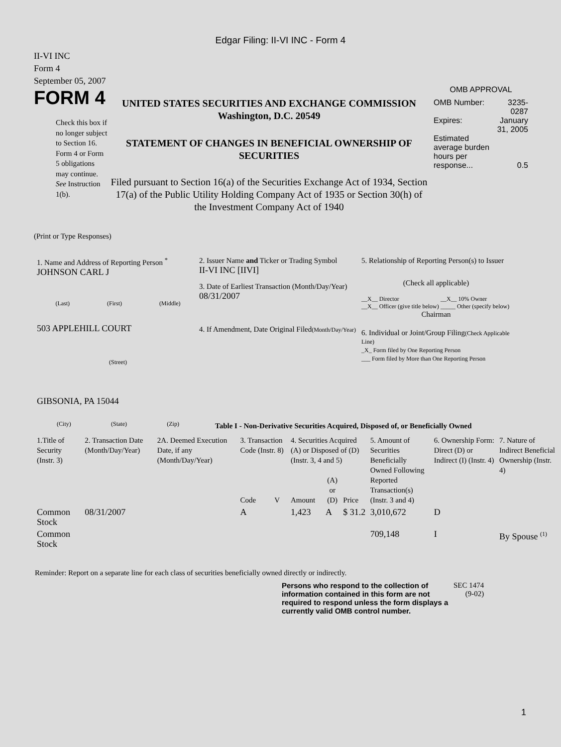Edgar Filing: II-VI INC - Form 4
II-VI INC
Form 4
September 05, 2007
FORM 4
Check this box if no longer subject to Section 16. Form 4 or Form 5 obligations may continue. See Instruction 1(b).
UNITED STATES SECURITIES AND EXCHANGE COMMISSION
Washington, D.C. 20549
STATEMENT OF CHANGES IN BENEFICIAL OWNERSHIP OF SECURITIES
Filed pursuant to Section 16(a) of the Securities Exchange Act of 1934, Section 17(a) of the Public Utility Holding Company Act of 1935 or Section 30(h) of the Investment Company Act of 1940
OMB APPROVAL
| OMB Number: | 3235-0287 |
| Expires: | January 31, 2005 |
| Estimated average burden hours per response... | 0.5 |
(Print or Type Responses)
1. Name and Address of Reporting Person <sup>*</sup>
JOHNSON CARL J
(Last) (First) (Middle)
503 APPLEHILL COURT
(Street)
GIBSONIA, PA 15044
(City) (State) (Zip)
2. Issuer Name and Ticker or Trading Symbol
II-VI INC [IIVI]
3. Date of Earliest Transaction (Month/Day/Year)
08/31/2007
4. If Amendment, Date Original Filed(Month/Day/Year)
5. Relationship of Reporting Person(s) to Issuer
(Check all applicable)
| __X__ Director | __X__ 10% Owner |
| __X__ Officer (give title below) | _____ Other (specify below) |
Chairman
6. Individual or Joint/Group Filing(Check Applicable Line)
_X_ Form filed by One Reporting Person
___ Form filed by More than One Reporting Person
Table I - Non-Derivative Securities Acquired, Disposed of, or Beneficially Owned
| 1.Title of Security (Instr. 3) | 2. Transaction Date (Month/Day/Year) | 2A. Deemed Execution Date, if any (Month/Day/Year) | 3. Transaction Code (Instr. 8) | | 4. Securities Acquired (A) or Disposed of (D) (Instr. 3, 4 and 5) | | | 5. Amount of Securities Beneficially Owned Following Reported Transaction(s) (Instr. 3 and 4) | 6. Ownership Form: Direct (D) or Indirect (I) (Instr. 4) | 7. Nature of Indirect Beneficial Ownership (Instr. 4) |
| --- | --- | --- | --- | --- | --- | --- | --- | --- | --- | --- |
| | | | Code | V | Amount | (A) or (D) | Price | | | |
| Common Stock | 08/31/2007 | | A | | 1,423 | A | $ 31.2 | 3,010,672 | D | |
| Common Stock | | | | | | | | 709,148 | I | By Spouse <sup>(1)</sup> |
Reminder: Report on a separate line for each class of securities beneficially owned directly or indirectly.
Persons who respond to the collection of information contained in this form are not required to respond unless the form displays a currently valid OMB control number.
SEC 1474
(9-02)
1